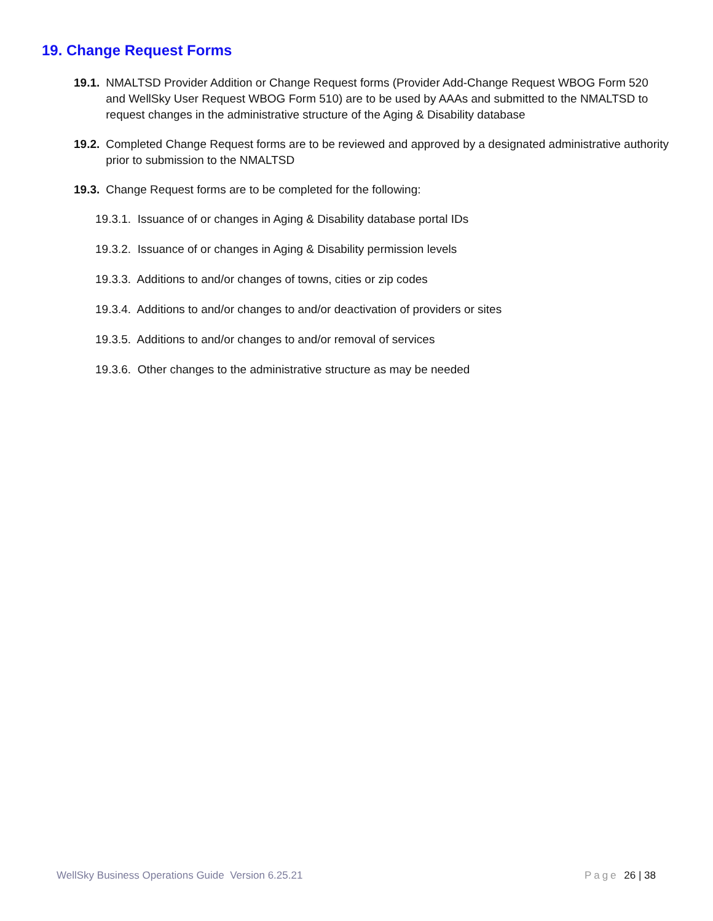19. Change Request Forms
19.1. NMALTSD Provider Addition or Change Request forms (Provider Add-Change Request WBOG Form 520 and WellSky User Request WBOG Form 510) are to be used by AAAs and submitted to the NMALTSD to request changes in the administrative structure of the Aging & Disability database
19.2. Completed Change Request forms are to be reviewed and approved by a designated administrative authority prior to submission to the NMALTSD
19.3. Change Request forms are to be completed for the following:
19.3.1. Issuance of or changes in Aging & Disability database portal IDs
19.3.2. Issuance of or changes in Aging & Disability permission levels
19.3.3. Additions to and/or changes of towns, cities or zip codes
19.3.4. Additions to and/or changes to and/or deactivation of providers or sites
19.3.5. Additions to and/or changes to and/or removal of services
19.3.6. Other changes to the administrative structure as may be needed
WellSky Business Operations Guide Version 6.25.21
Page 26 | 38